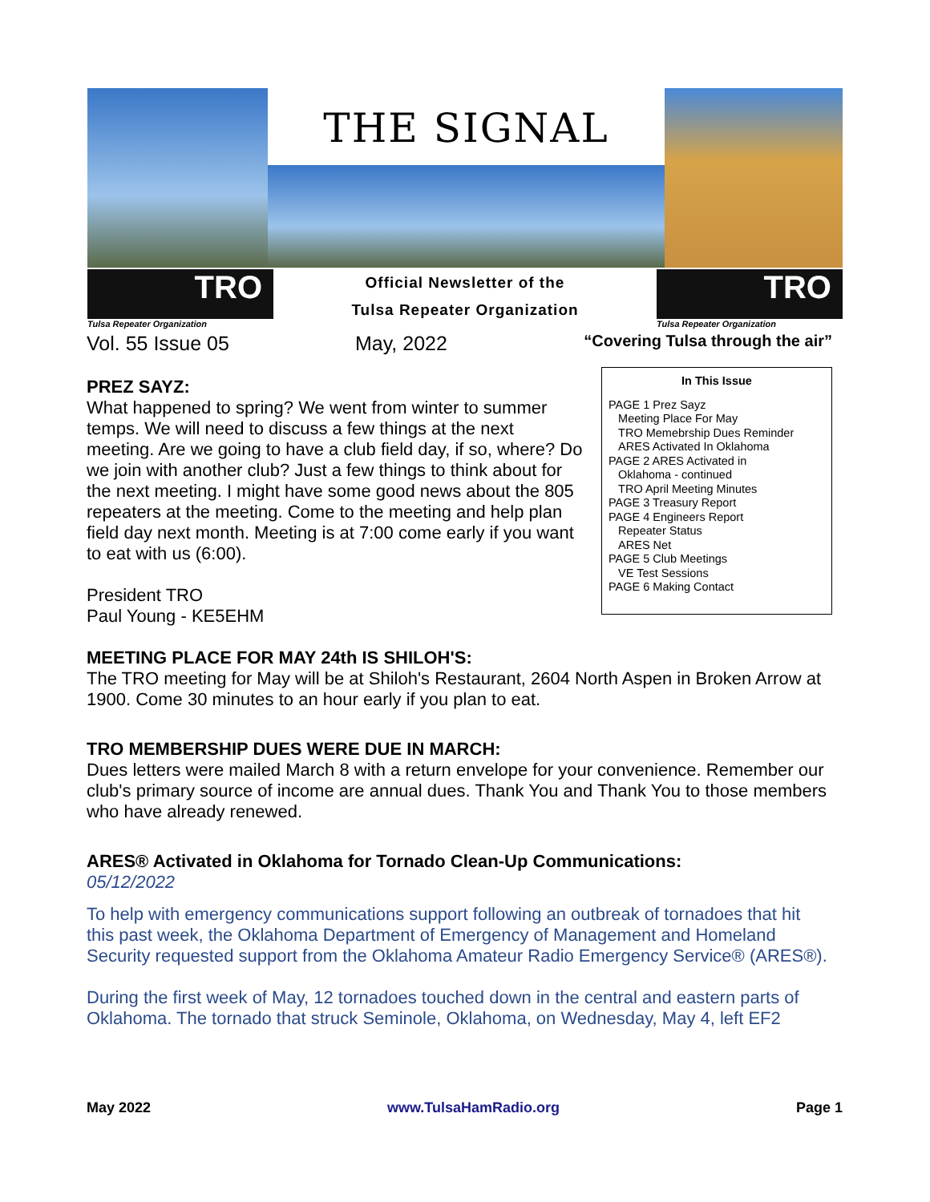THE SIGNAL
TRO
Tulsa Repeater Organization
Official Newsletter of the
Tulsa Repeater Organization
TRO
Tulsa Repeater Organization
Vol. 55 Issue 05 May, 2022 “Covering Tulsa through the air”
In This Issue
PAGE 1 Prez Sayz
Meeting Place For May
TRO Memebrship Dues Reminder
ARES Activated In Oklahoma
PAGE 2 ARES Activated in
Oklahoma - continued
TRO April Meeting Minutes
PAGE 3 Treasury Report
PAGE 4 Engineers Report
Repeater Status
ARES Net
PAGE 5 Club Meetings
VE Test Sessions
PAGE 6 Making Contact
PREZ SAYZ:
What happened to spring? We went from winter to summer temps. We will need to discuss a few things at the next meeting. Are we going to have a club field day, if so, where? Do we join with another club? Just a few things to think about for the next meeting. I might have some good news about the 805 repeaters at the meeting. Come to the meeting and help plan field day next month. Meeting is at 7:00 come early if you want to eat with us (6:00).
President TRO
Paul Young - KE5EHM
MEETING PLACE FOR MAY 24th IS SHILOH'S:
The TRO meeting for May will be at Shiloh's Restaurant, 2604 North Aspen in Broken Arrow at 1900. Come 30 minutes to an hour early if you plan to eat.
TRO MEMBERSHIP DUES WERE DUE IN MARCH:
Dues letters were mailed March 8 with a return envelope for your convenience. Remember our club's primary source of income are annual dues. Thank You and Thank You to those members who have already renewed.
ARES® Activated in Oklahoma for Tornado Clean-Up Communications:
05/12/2022
To help with emergency communications support following an outbreak of tornadoes that hit this past week, the Oklahoma Department of Emergency of Management and Homeland Security requested support from the Oklahoma Amateur Radio Emergency Service® (ARES®).
During the first week of May, 12 tornadoes touched down in the central and eastern parts of Oklahoma. The tornado that struck Seminole, Oklahoma, on Wednesday, May 4, left EF2
May 2022 www.TulsaHamRadio.org Page 1